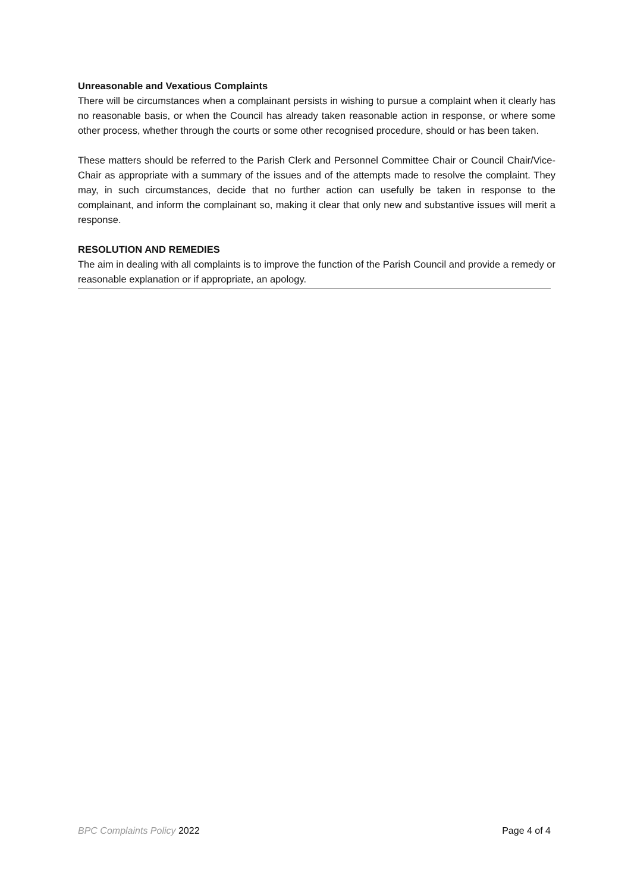Unreasonable and Vexatious Complaints
There will be circumstances when a complainant persists in wishing to pursue a complaint when it clearly has no reasonable basis, or when the Council has already taken reasonable action in response, or where some other process, whether through the courts or some other recognised procedure, should or has been taken.
These matters should be referred to the Parish Clerk and Personnel Committee Chair or Council Chair/Vice-Chair as appropriate with a summary of the issues and of the attempts made to resolve the complaint. They may, in such circumstances, decide that no further action can usefully be taken in response to the complainant, and inform the complainant so, making it clear that only new and substantive issues will merit a response.
RESOLUTION AND REMEDIES
The aim in dealing with all complaints is to improve the function of the Parish Council and provide a remedy or reasonable explanation or if appropriate, an apology.
BPC Complaints Policy 2022 Page 4 of 4